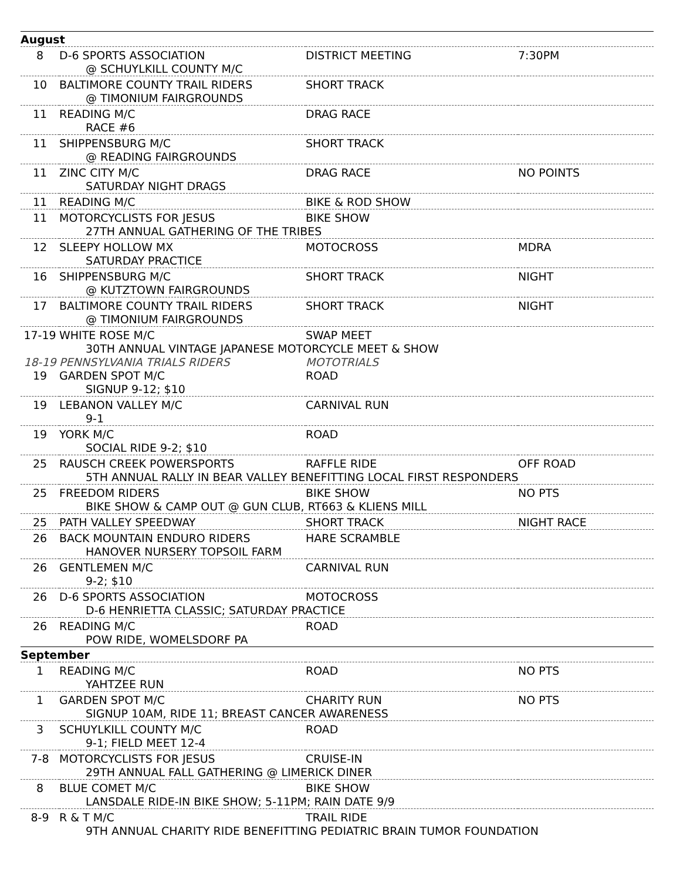| August | | | |
| 8 | D-6 SPORTS ASSOCIATION | DISTRICT MEETING | 7:30PM |
| | @ SCHUYLKILL COUNTY M/C | | |
| 10 | BALTIMORE COUNTY TRAIL RIDERS | SHORT TRACK | |
| | @ TIMONIUM FAIRGROUNDS | | |
| 11 | READING M/C | DRAG RACE | |
| | RACE #6 | | |
| 11 | SHIPPENSBURG M/C | SHORT TRACK | |
| | @ READING FAIRGROUNDS | | |
| 11 | ZINC CITY M/C | DRAG RACE | NO POINTS |
| | SATURDAY NIGHT DRAGS | | |
| 11 | READING M/C | BIKE & ROD SHOW | |
| 11 | MOTORCYCLISTS FOR JESUS | BIKE SHOW | |
| | 27TH ANNUAL GATHERING OF THE TRIBES | | |
| 12 | SLEEPY HOLLOW MX | MOTOCROSS | MDRA |
| | SATURDAY PRACTICE | | |
| 16 | SHIPPENSBURG M/C | SHORT TRACK | NIGHT |
| | @ KUTZTOWN FAIRGROUNDS | | |
| 17 | BALTIMORE COUNTY TRAIL RIDERS | SHORT TRACK | NIGHT |
| | @ TIMONIUM FAIRGROUNDS | | |
| 17-19 | WHITE ROSE M/C | SWAP MEET | |
| | 30TH ANNUAL VINTAGE JAPANESE MOTORCYCLE MEET & SHOW | | |
| 18-19 | PENNSYLVANIA TRIALS RIDERS | MOTOTRIALS | |
| 19 | GARDEN SPOT M/C | ROAD | |
| | SIGNUP 9-12; $10 | | |
| 19 | LEBANON VALLEY M/C | CARNIVAL RUN | |
| | 9-1 | | |
| 19 | YORK M/C | ROAD | |
| | SOCIAL RIDE 9-2; $10 | | |
| 25 | RAUSCH CREEK POWERSPORTS | RAFFLE RIDE | OFF ROAD |
| | 5TH ANNUAL RALLY IN BEAR VALLEY BENEFITTING LOCAL FIRST RESPONDERS | | |
| 25 | FREEDOM RIDERS | BIKE SHOW | NO PTS |
| | BIKE SHOW & CAMP OUT @ GUN CLUB, RT663 & KLIENS MILL | | |
| 25 | PATH VALLEY SPEEDWAY | SHORT TRACK | NIGHT RACE |
| 26 | BACK MOUNTAIN ENDURO RIDERS | HARE SCRAMBLE | |
| | HANOVER NURSERY TOPSOIL FARM | | |
| 26 | GENTLEMEN M/C | CARNIVAL RUN | |
| | 9-2; $10 | | |
| 26 | D-6 SPORTS ASSOCIATION | MOTOCROSS | |
| | D-6 HENRIETTA CLASSIC; SATURDAY PRACTICE | | |
| 26 | READING M/C | ROAD | |
| | POW RIDE, WOMELSDORF PA | | |
| September | | | |
| 1 | READING M/C | ROAD | NO PTS |
| | YAHTZEE RUN | | |
| 1 | GARDEN SPOT M/C | CHARITY RUN | NO PTS |
| | SIGNUP 10AM, RIDE 11; BREAST CANCER AWARENESS | | |
| 3 | SCHUYLKILL COUNTY M/C | ROAD | |
| | 9-1; FIELD MEET 12-4 | | |
| 7-8 | MOTORCYCLISTS FOR JESUS | CRUISE-IN | |
| | 29TH ANNUAL FALL GATHERING @ LIMERICK DINER | | |
| 8 | BLUE COMET M/C | BIKE SHOW | |
| | LANSDALE RIDE-IN BIKE SHOW; 5-11PM; RAIN DATE 9/9 | | |
| 8-9 | R & T M/C | TRAIL RIDE | |
| | 9TH ANNUAL CHARITY RIDE BENEFITTING PEDIATRIC BRAIN TUMOR FOUNDATION | | |